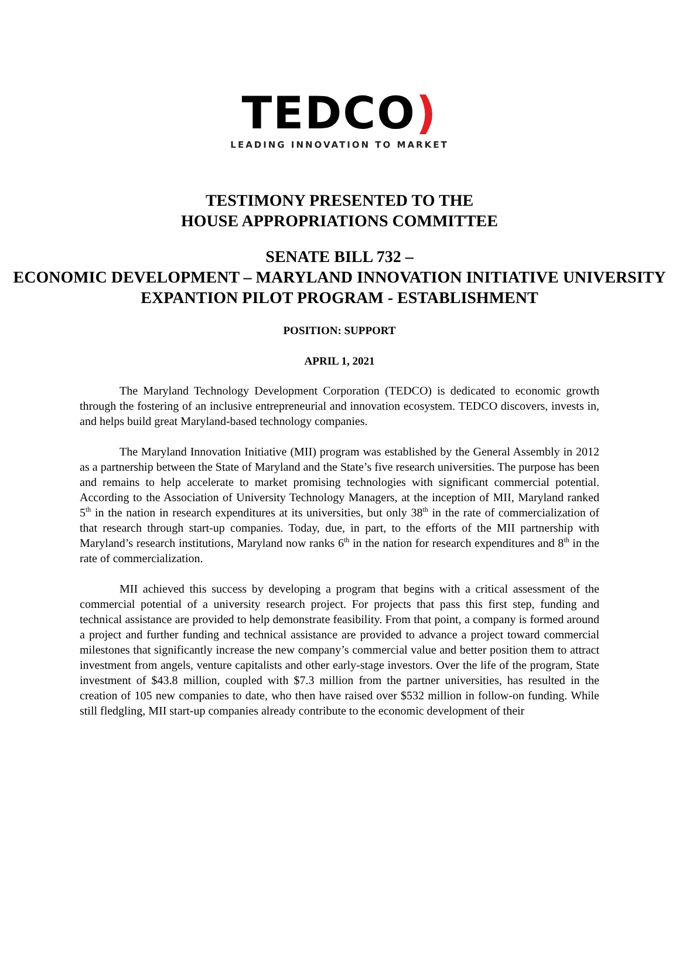TEDCO)
LEADING INNOVATION TO MARKET
TESTIMONY PRESENTED TO THE
HOUSE APPROPRIATIONS COMMITTEE
SENATE BILL 732 –
ECONOMIC DEVELOPMENT – MARYLAND INNOVATION INITIATIVE UNIVERSITY EXPANTION PILOT PROGRAM - ESTABLISHMENT
POSITION: SUPPORT
APRIL 1, 2021
The Maryland Technology Development Corporation (TEDCO) is dedicated to economic growth through the fostering of an inclusive entrepreneurial and innovation ecosystem. TEDCO discovers, invests in, and helps build great Maryland-based technology companies.
The Maryland Innovation Initiative (MII) program was established by the General Assembly in 2012 as a partnership between the State of Maryland and the State’s five research universities. The purpose has been and remains to help accelerate to market promising technologies with significant commercial potential. According to the Association of University Technology Managers, at the inception of MII, Maryland ranked 5<sup>th</sup> in the nation in research expenditures at its universities, but only 38<sup>th</sup> in the rate of commercialization of that research through start-up companies. Today, due, in part, to the efforts of the MII partnership with Maryland’s research institutions, Maryland now ranks 6<sup>th</sup> in the nation for research expenditures and 8<sup>th</sup> in the rate of commercialization.
MII achieved this success by developing a program that begins with a critical assessment of the commercial potential of a university research project. For projects that pass this first step, funding and technical assistance are provided to help demonstrate feasibility. From that point, a company is formed around a project and further funding and technical assistance are provided to advance a project toward commercial milestones that significantly increase the new company’s commercial value and better position them to attract investment from angels, venture capitalists and other early-stage investors. Over the life of the program, State investment of $43.8 million, coupled with $7.3 million from the partner universities, has resulted in the creation of 105 new companies to date, who then have raised over $532 million in follow-on funding. While still fledgling, MII start-up companies already contribute to the economic development of their